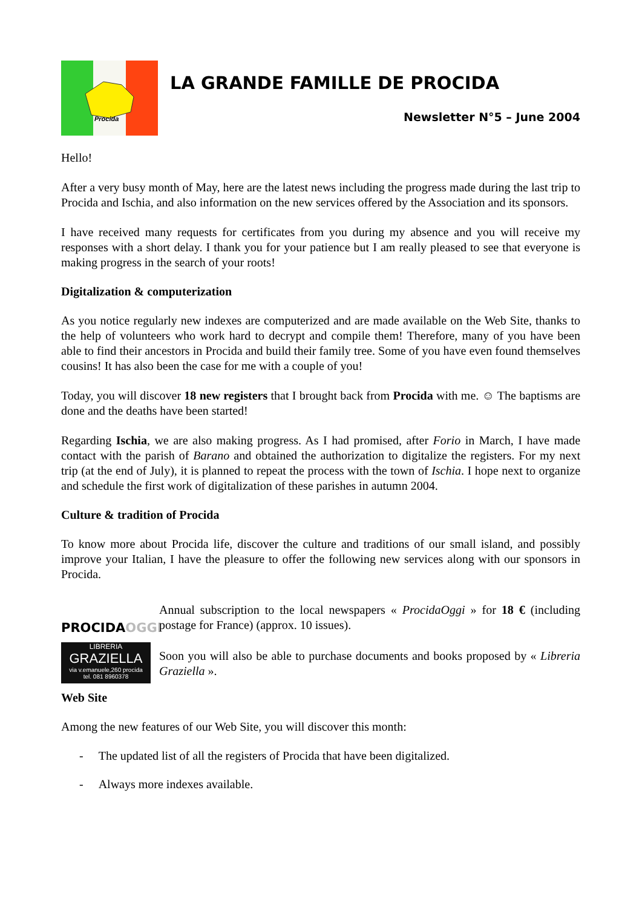Procida
LA GRANDE FAMILLE DE PROCIDA
Newsletter N°5 – June 2004
Hello!
After a very busy month of May, here are the latest news including the progress made during the last trip to Procida and Ischia, and also information on the new services offered by the Association and its sponsors.
I have received many requests for certificates from you during my absence and you will receive my responses with a short delay. I thank you for your patience but I am really pleased to see that everyone is making progress in the search of your roots!
Digitalization & computerization
As you notice regularly new indexes are computerized and are made available on the Web Site, thanks to the help of volunteers who work hard to decrypt and compile them! Therefore, many of you have been able to find their ancestors in Procida and build their family tree. Some of you have even found themselves cousins! It has also been the case for me with a couple of you!
Today, you will discover 18 new registers that I brought back from Procida with me. ☺ The baptisms are done and the deaths have been started!
Regarding Ischia, we are also making progress. As I had promised, after Forio in March, I have made contact with the parish of Barano and obtained the authorization to digitalize the registers. For my next trip (at the end of July), it is planned to repeat the process with the town of Ischia. I hope next to organize and schedule the first work of digitalization of these parishes in autumn 2004.
Culture & tradition of Procida
To know more about Procida life, discover the culture and traditions of our small island, and possibly improve your Italian, I have the pleasure to offer the following new services along with our sponsors in Procida.
PROCIDAOGGI
Annual subscription to the local newspapers « ProcidaOggi » for 18 € (including postage for France) (approx. 10 issues).
LIBRERIA
GRAZIELLA
via v.emanuele,260 procida
tel. 081 8960378
Soon you will also be able to purchase documents and books proposed by « Libreria Graziella ».
Web Site
Among the new features of our Web Site, you will discover this month:
- The updated list of all the registers of Procida that have been digitalized.
- Always more indexes available.